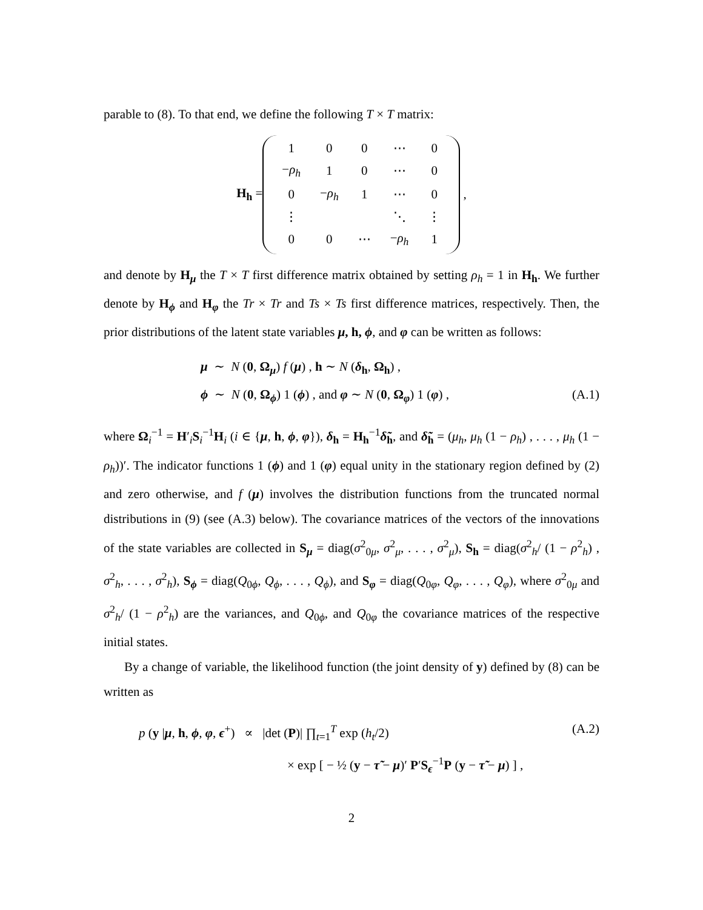parable to (8). To that end, we define the following T × T matrix:
H<sub>h</sub> =
| 1 | 0 | 0 | ⋯ | 0 |
| − ρ<sub>h</sub> | 1 | 0 | ⋯ | 0 |
| 0 | − ρ<sub>h</sub> | 1 | ⋯ | 0 |
| ⋮ | | | ⋱ | ⋮ |
| 0 | 0 | ⋯ | − ρ<sub>h</sub> | 1 |
,
and denote by H<sub>μ</sub> the T × T first difference matrix obtained by setting ρ<sub>h</sub> = 1 in H<sub>h</sub>. We further denote by H<sub>ϕ</sub> and H<sub>φ</sub> the Tr × Tr and Ts × Ts first difference matrices, respectively. Then, the prior distributions of the latent state variables μ, h, ϕ, and φ can be written as follows:
μ ∼ N (0, Ω<sub>μ</sub>) f (μ) , h ∼ N (δ<sub>h</sub>, Ω<sub>h</sub>) ,
ϕ ∼ N (0, Ω<sub>ϕ</sub>) 1 (ϕ) , and φ ∼ N (0, Ω<sub>φ</sub>) 1 (φ) , (A.1)
where Ω<sub>i</sub><sup>−1</sup> = H′<sub>i</sub>S<sub>i</sub><sup>−1</sup>H<sub>i</sub> (i ∈ {μ, h, ϕ, φ}), δ<sub>h</sub> = H<sub>h</sub><sup>−1</sup>δ̃<sub>h</sub>, and δ̃<sub>h</sub> = (μ<sub>h</sub>, μ<sub>h</sub> (1 − ρ<sub>h</sub>) , . . . , μ<sub>h</sub> (1 − ρ<sub>h</sub>))′. The indicator functions 1 (ϕ) and 1 (φ) equal unity in the stationary region defined by (2) and zero otherwise, and f (μ) involves the distribution functions from the truncated normal distributions in (9) (see (A.3) below). The covariance matrices of the vectors of the innovations of the state variables are collected in S<sub>μ</sub> = diag(σ<sup>2</sup><sub>0μ</sub>, σ<sup>2</sup><sub>μ</sub>, . . . , σ<sup>2</sup><sub>μ</sub>), S<sub>h</sub> = diag(σ<sup>2</sup><sub>h</sub>/ (1 − ρ<sup>2</sup><sub>h</sub>) , σ<sup>2</sup><sub>h</sub>, . . . , σ<sup>2</sup><sub>h</sub>), S<sub>ϕ</sub> = diag(Q<sub>0ϕ</sub>, Q<sub>ϕ</sub>, . . . , Q<sub>ϕ</sub>), and S<sub>φ</sub> = diag(Q<sub>0φ</sub>, Q<sub>φ</sub>, . . . , Q<sub>φ</sub>), where σ<sup>2</sup><sub>0μ</sub> and σ<sup>2</sup><sub>h</sub>/ (1 − ρ<sup>2</sup><sub>h</sub>) are the variances, and Q<sub>0ϕ</sub>, and Q<sub>0φ</sub> the covariance matrices of the respective initial states.
By a change of variable, the likelihood function (the joint density of y) defined by (8) can be written as
p (y |μ, h, ϕ, φ, ϵ<sup>+</sup>) ∝ |det (P)| ∏<sub>t=1</sub><sup>T</sup> exp (h<sub>t</sub>/2) (A.2)
× exp [ − ½ (y − τ̃ − μ)′ P′S<sub>ϵ</sub><sup>−1</sup>P (y − τ̃ − μ) ] ,
2